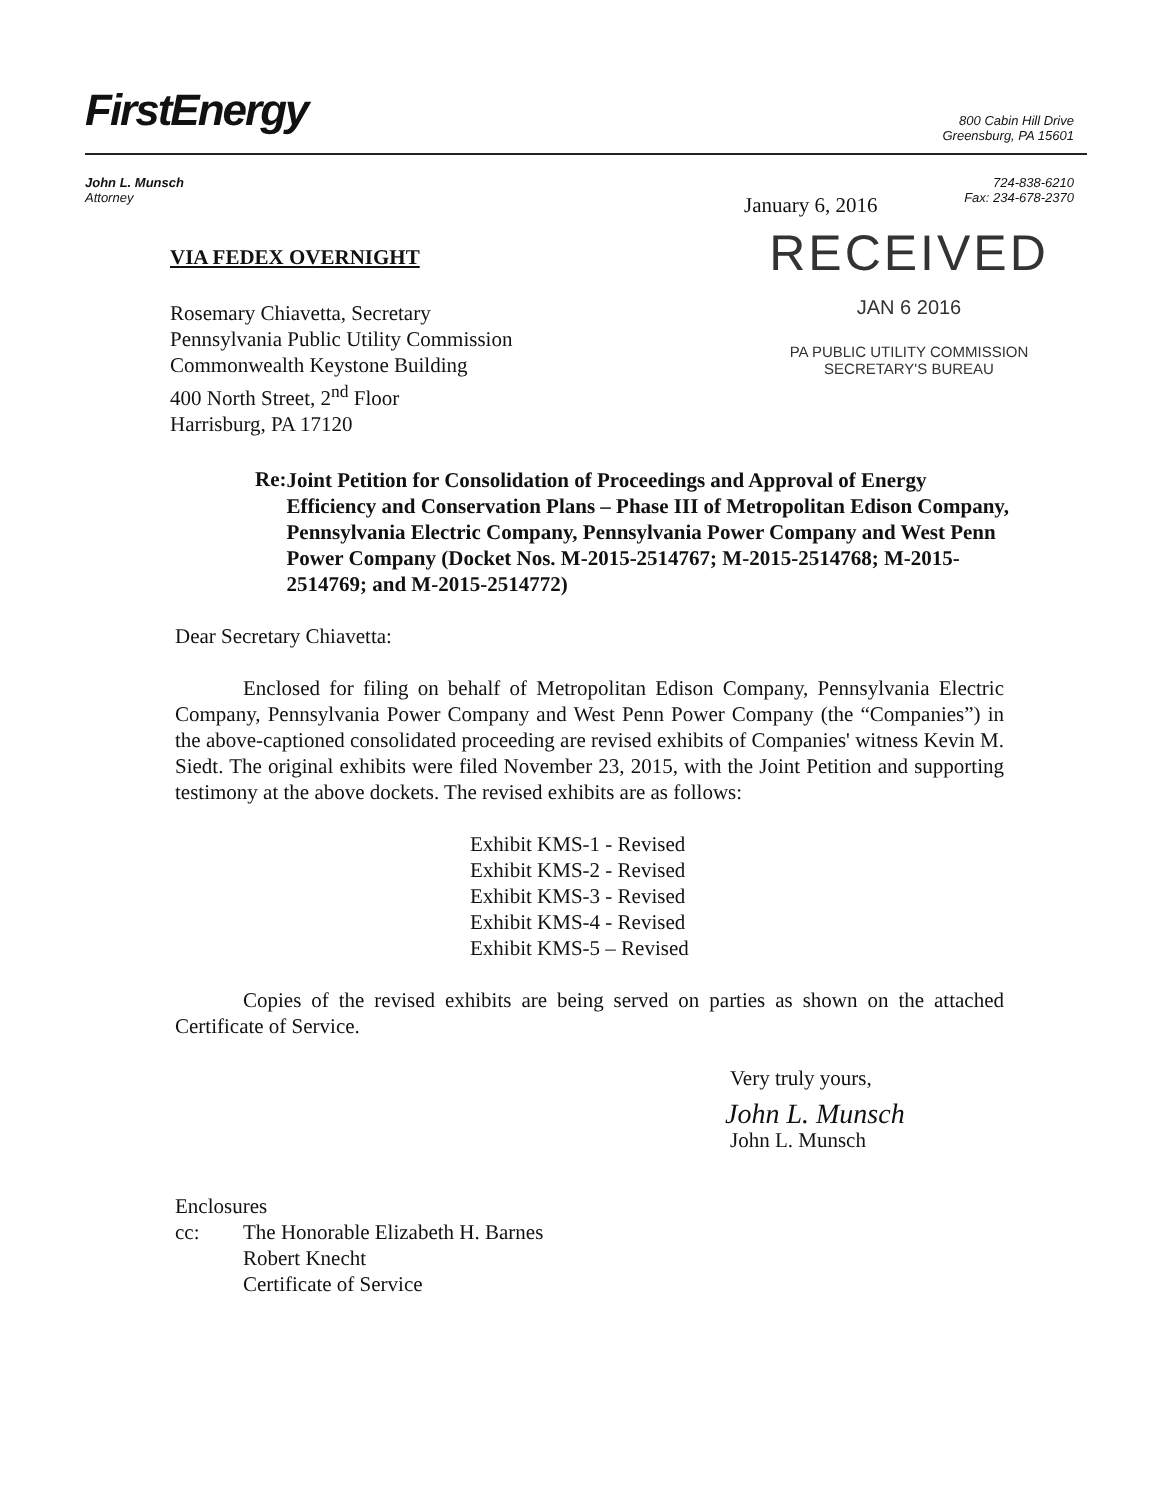FirstEnergy
800 Cabin Hill Drive
Greensburg, PA 15601
John L. Munsch
Attorney
724-838-6210
Fax: 234-678-2370
VIA FEDEX OVERNIGHT
Rosemary Chiavetta, Secretary
Pennsylvania Public Utility Commission
Commonwealth Keystone Building
400 North Street, 2<sup>nd</sup> Floor
Harrisburg, PA 17120
January 6, 2016
RECEIVED
JAN 6 2016
PA PUBLIC UTILITY COMMISSION
SECRETARY'S BUREAU
Re:
Joint Petition for Consolidation of Proceedings and Approval of Energy Efficiency and Conservation Plans – Phase III of Metropolitan Edison Company, Pennsylvania Electric Company, Pennsylvania Power Company and West Penn Power Company (Docket Nos. M-2015-2514767; M-2015-2514768; M-2015-2514769; and M-2015-2514772)
Dear Secretary Chiavetta:
Enclosed for filing on behalf of Metropolitan Edison Company, Pennsylvania Electric Company, Pennsylvania Power Company and West Penn Power Company (the “Companies”) in the above-captioned consolidated proceeding are revised exhibits of Companies' witness Kevin M. Siedt. The original exhibits were filed November 23, 2015, with the Joint Petition and supporting testimony at the above dockets. The revised exhibits are as follows:
Exhibit KMS-1 - Revised
Exhibit KMS-2 - Revised
Exhibit KMS-3 - Revised
Exhibit KMS-4 - Revised
Exhibit KMS-5 – Revised
Copies of the revised exhibits are being served on parties as shown on the attached Certificate of Service.
Very truly yours,
John L. Munsch
John L. Munsch
Enclosures
cc: The Honorable Elizabeth H. Barnes
Robert Knecht
Certificate of Service